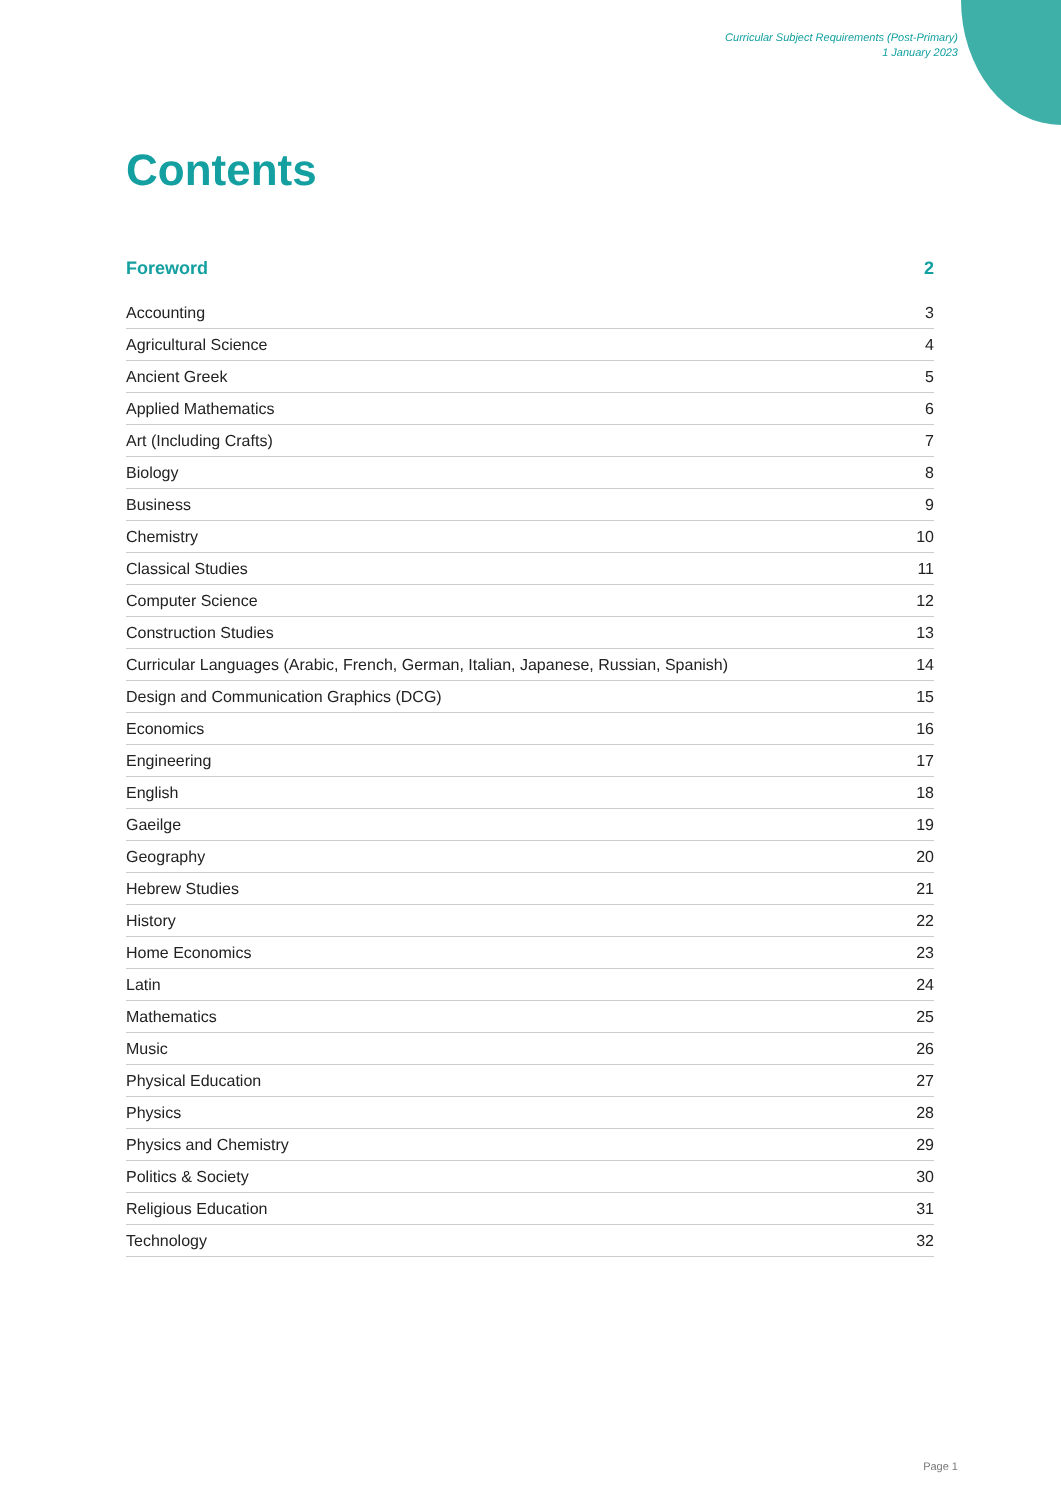Curricular Subject Requirements (Post-Primary)
1 January 2023
Contents
Foreword 2
Accounting 3
Agricultural Science 4
Ancient Greek 5
Applied Mathematics 6
Art (Including Crafts) 7
Biology 8
Business 9
Chemistry 10
Classical Studies 11
Computer Science 12
Construction Studies 13
Curricular Languages (Arabic, French, German, Italian, Japanese, Russian, Spanish) 14
Design and Communication Graphics (DCG) 15
Economics 16
Engineering 17
English 18
Gaeilge 19
Geography 20
Hebrew Studies 21
History 22
Home Economics 23
Latin 24
Mathematics 25
Music 26
Physical Education 27
Physics 28
Physics and Chemistry 29
Politics & Society 30
Religious Education 31
Technology 32
Page 1